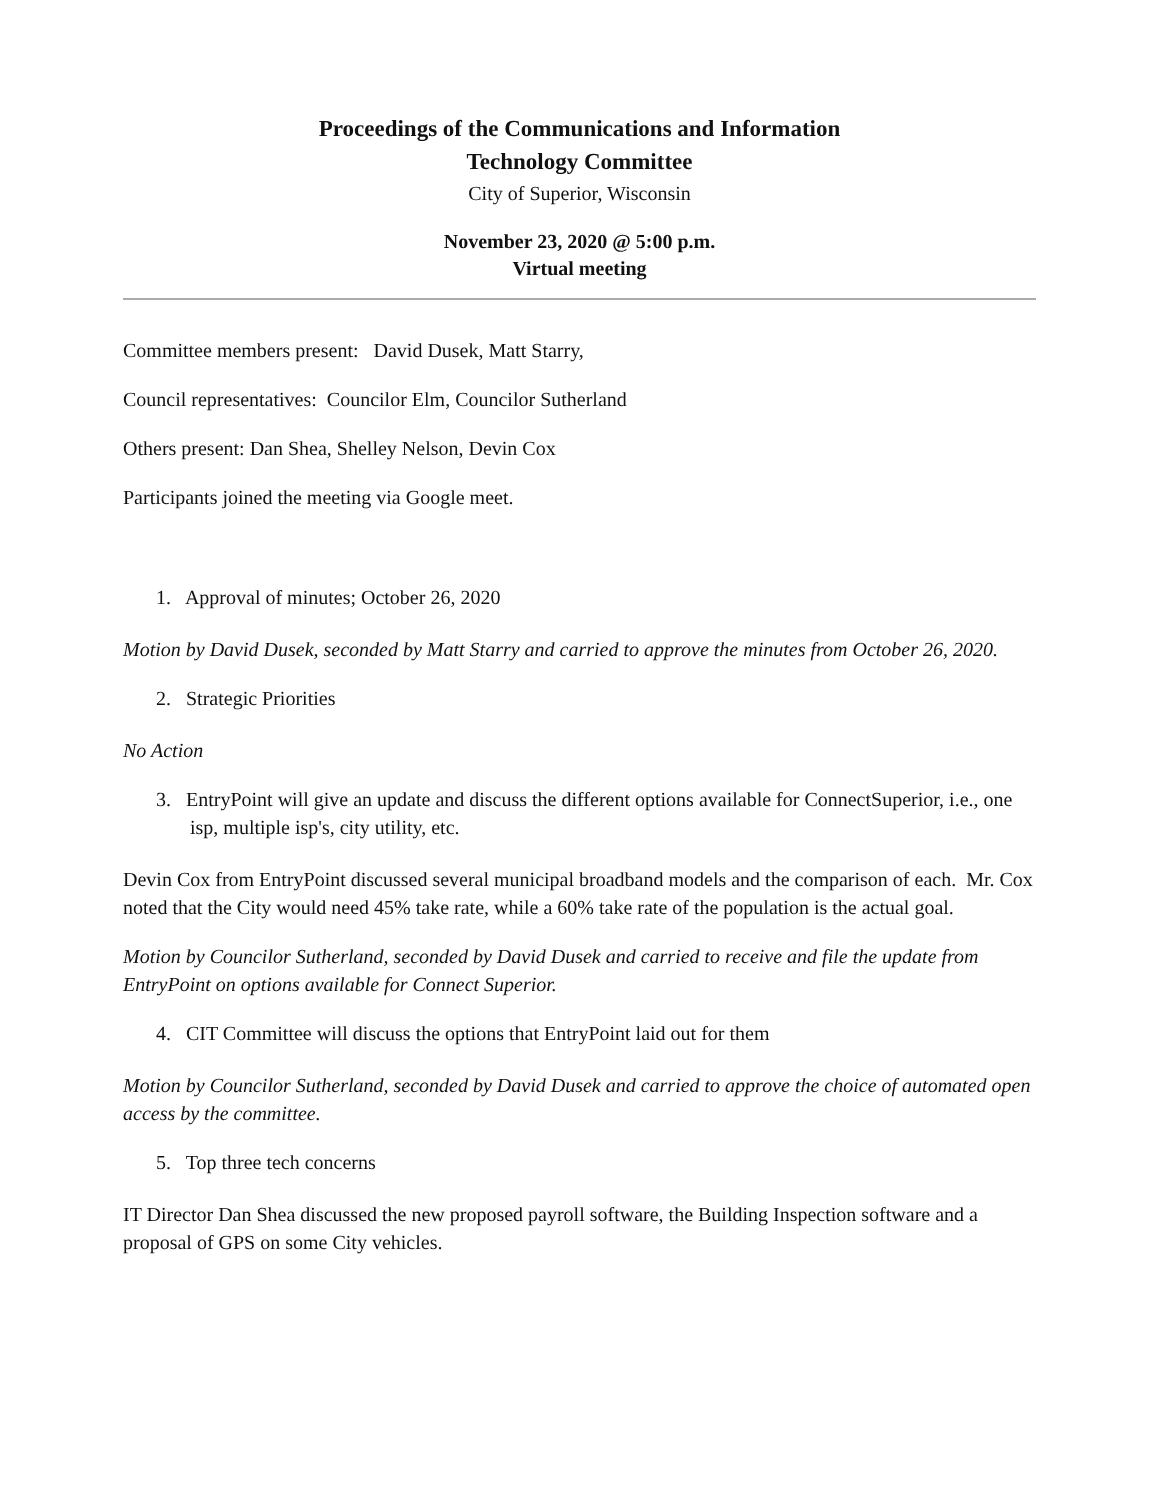Proceedings of the Communications and Information
Technology Committee
City of Superior, Wisconsin
November 23, 2020 @ 5:00 p.m.
Virtual meeting
Committee members present: David Dusek, Matt Starry,
Council representatives: Councilor Elm, Councilor Sutherland
Others present: Dan Shea, Shelley Nelson, Devin Cox
Participants joined the meeting via Google meet.
1. Approval of minutes; October 26, 2020
Motion by David Dusek, seconded by Matt Starry and carried to approve the minutes from October 26, 2020.
2. Strategic Priorities
No Action
3. EntryPoint will give an update and discuss the different options available for ConnectSuperior, i.e., one isp, multiple isp's, city utility, etc.
Devin Cox from EntryPoint discussed several municipal broadband models and the comparison of each. Mr. Cox noted that the City would need 45% take rate, while a 60% take rate of the population is the actual goal.
Motion by Councilor Sutherland, seconded by David Dusek and carried to receive and file the update from EntryPoint on options available for Connect Superior.
4. CIT Committee will discuss the options that EntryPoint laid out for them
Motion by Councilor Sutherland, seconded by David Dusek and carried to approve the choice of automated open access by the committee.
5. Top three tech concerns
IT Director Dan Shea discussed the new proposed payroll software, the Building Inspection software and a proposal of GPS on some City vehicles.